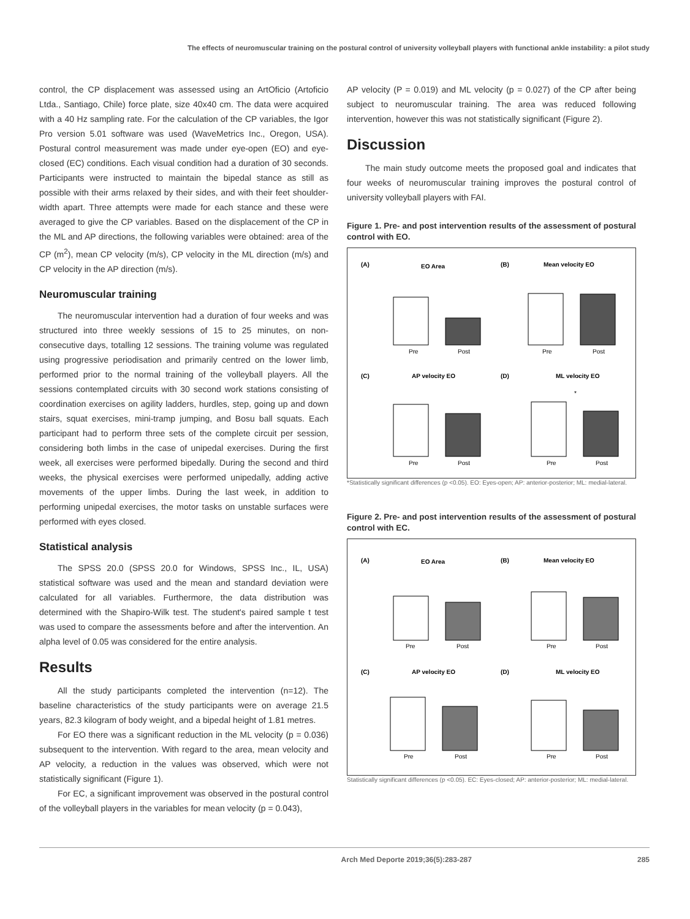The effects of neuromuscular training on the postural control of university volleyball players with functional ankle instability: a pilot study
control, the CP displacement was assessed using an ArtOficio (Artoficio Ltda., Santiago, Chile) force plate, size 40x40 cm. The data were acquired with a 40 Hz sampling rate. For the calculation of the CP variables, the Igor Pro version 5.01 software was used (WaveMetrics Inc., Oregon, USA). Postural control measurement was made under eye-open (EO) and eye-closed (EC) conditions. Each visual condition had a duration of 30 seconds. Participants were instructed to maintain the bipedal stance as still as possible with their arms relaxed by their sides, and with their feet shoulder-width apart. Three attempts were made for each stance and these were averaged to give the CP variables. Based on the displacement of the CP in the ML and AP directions, the following variables were obtained: area of the CP (m<sup>2</sup>), mean CP velocity (m/s), CP velocity in the ML direction (m/s) and CP velocity in the AP direction (m/s).
Neuromuscular training
The neuromuscular intervention had a duration of four weeks and was structured into three weekly sessions of 15 to 25 minutes, on non-consecutive days, totalling 12 sessions. The training volume was regulated using progressive periodisation and primarily centred on the lower limb, performed prior to the normal training of the volleyball players. All the sessions contemplated circuits with 30 second work stations consisting of coordination exercises on agility ladders, hurdles, step, going up and down stairs, squat exercises, mini-tramp jumping, and Bosu ball squats. Each participant had to perform three sets of the complete circuit per session, considering both limbs in the case of unipedal exercises. During the first week, all exercises were performed bipedally. During the second and third weeks, the physical exercises were performed unipedally, adding active movements of the upper limbs. During the last week, in addition to performing unipedal exercises, the motor tasks on unstable surfaces were performed with eyes closed.
Statistical analysis
The SPSS 20.0 (SPSS 20.0 for Windows, SPSS Inc., IL, USA) statistical software was used and the mean and standard deviation were calculated for all variables. Furthermore, the data distribution was determined with the Shapiro-Wilk test. The student's paired sample t test was used to compare the assessments before and after the intervention. An alpha level of 0.05 was considered for the entire analysis.
Results
All the study participants completed the intervention (n=12). The baseline characteristics of the study participants were on average 21.5 years, 82.3 kilogram of body weight, and a bipedal height of 1.81 metres.
For EO there was a significant reduction in the ML velocity (p = 0.036) subsequent to the intervention. With regard to the area, mean velocity and AP velocity, a reduction in the values was observed, which were not statistically significant (Figure 1).
For EC, a significant improvement was observed in the postural control of the volleyball players in the variables for mean velocity (p = 0.043),
AP velocity (P = 0.019) and ML velocity (p = 0.027) of the CP after being subject to neuromuscular training. The area was reduced following intervention, however this was not statistically significant (Figure 2).
Discussion
The main study outcome meets the proposed goal and indicates that four weeks of neuromuscular training improves the postural control of university volleyball players with FAI.
Figure 1. Pre- and post intervention results of the assessment of postural control with EO.
(A)
EO Area
(B)
Mean velocity EO
Pre
Post
Pre
Post
(C)
AP velocity EO
(D)
ML velocity EO
Pre
Post
Pre
Post
*
*Statistically significant differences (p <0.05). EO: Eyes-open; AP: anterior-posterior; ML: medial-lateral.
Figure 2. Pre- and post intervention results of the assessment of postural control with EC.
(A)
EO Area
(B)
Mean velocity EO
Pre
Post
Pre
Post
(C)
AP velocity EO
(D)
ML velocity EO
Pre
Post
Pre
Post
Statistically significant differences (p <0.05). EC: Eyes-closed; AP: anterior-posterior; ML: medial-lateral.
Arch Med Deporte 2019;36(5):283-287 285